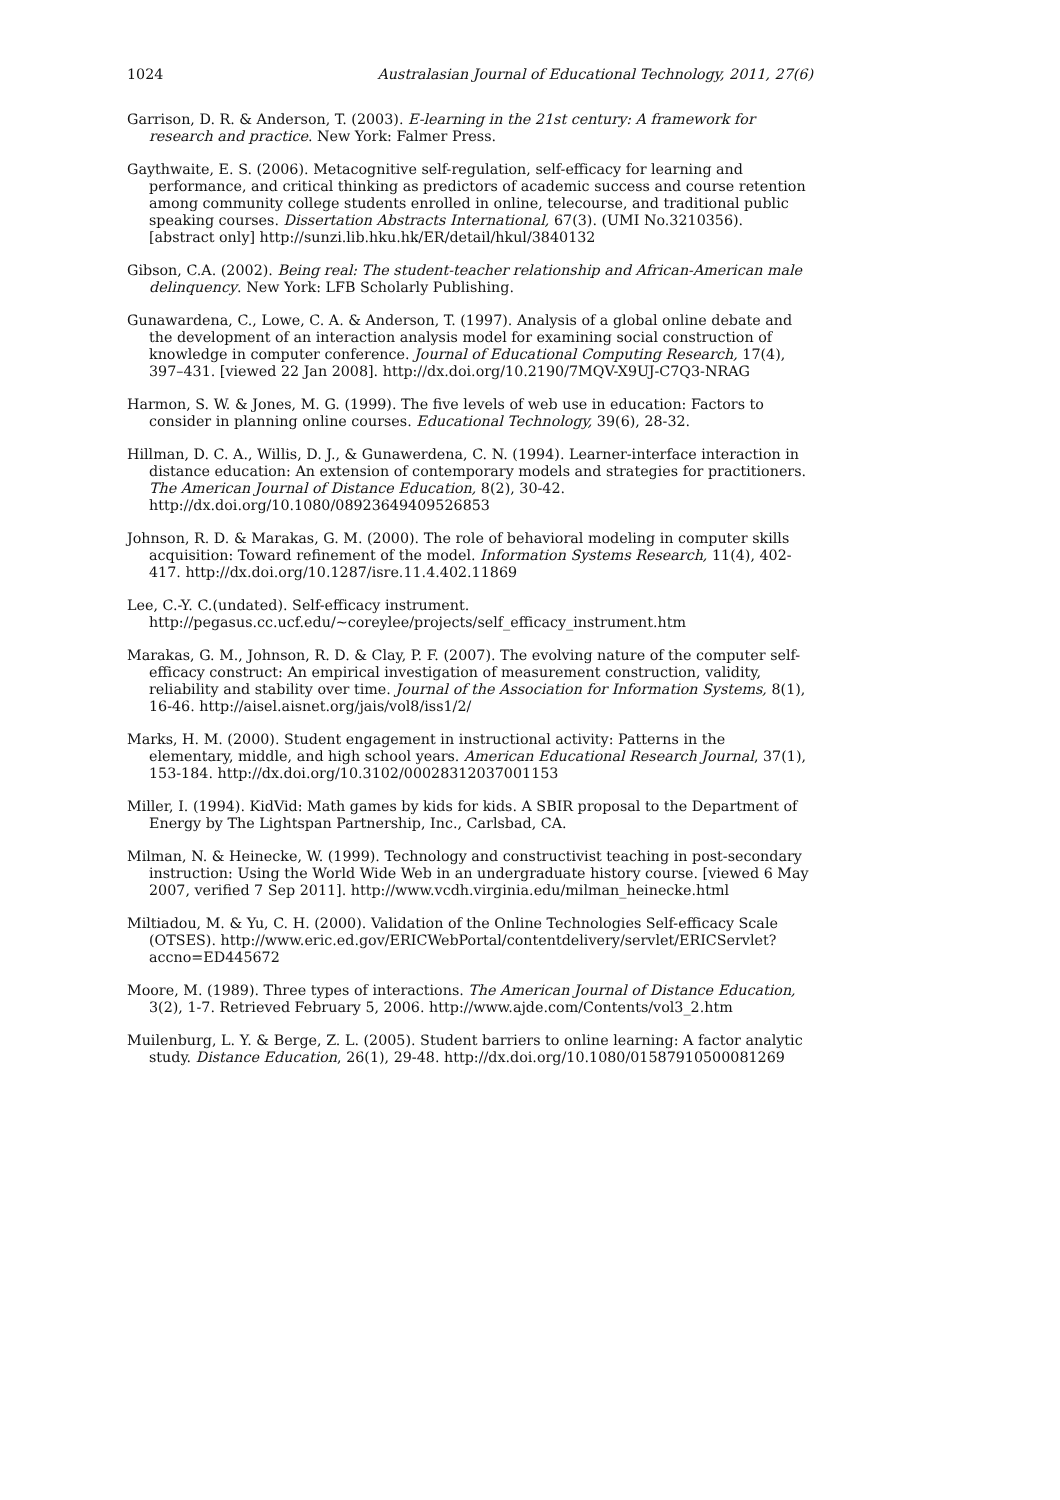1024 Australasian Journal of Educational Technology, 2011, 27(6)
Garrison, D. R. & Anderson, T. (2003). E-learning in the 21st century: A framework for research and practice. New York: Falmer Press.
Gaythwaite, E. S. (2006). Metacognitive self-regulation, self-efficacy for learning and performance, and critical thinking as predictors of academic success and course retention among community college students enrolled in online, telecourse, and traditional public speaking courses. Dissertation Abstracts International, 67(3). (UMI No.3210356). [abstract only] http://sunzi.lib.hku.hk/ER/detail/hkul/3840132
Gibson, C.A. (2002). Being real: The student-teacher relationship and African-American male delinquency. New York: LFB Scholarly Publishing.
Gunawardena, C., Lowe, C. A. & Anderson, T. (1997). Analysis of a global online debate and the development of an interaction analysis model for examining social construction of knowledge in computer conference. Journal of Educational Computing Research, 17(4), 397–431. [viewed 22 Jan 2008]. http://dx.doi.org/10.2190/7MQV-X9UJ-C7Q3-NRAG
Harmon, S. W. & Jones, M. G. (1999). The five levels of web use in education: Factors to consider in planning online courses. Educational Technology, 39(6), 28-32.
Hillman, D. C. A., Willis, D. J., & Gunawerdena, C. N. (1994). Learner-interface interaction in distance education: An extension of contemporary models and strategies for practitioners. The American Journal of Distance Education, 8(2), 30-42. http://dx.doi.org/10.1080/08923649409526853
Johnson, R. D. & Marakas, G. M. (2000). The role of behavioral modeling in computer skills acquisition: Toward refinement of the model. Information Systems Research, 11(4), 402-417. http://dx.doi.org/10.1287/isre.11.4.402.11869
Lee, C.-Y. C.(undated). Self-efficacy instrument. http://pegasus.cc.ucf.edu/~coreylee/projects/self_efficacy_instrument.htm
Marakas, G. M., Johnson, R. D. & Clay, P. F. (2007). The evolving nature of the computer self-efficacy construct: An empirical investigation of measurement construction, validity, reliability and stability over time. Journal of the Association for Information Systems, 8(1), 16-46. http://aisel.aisnet.org/jais/vol8/iss1/2/
Marks, H. M. (2000). Student engagement in instructional activity: Patterns in the elementary, middle, and high school years. American Educational Research Journal, 37(1), 153-184. http://dx.doi.org/10.3102/00028312037001153
Miller, I. (1994). KidVid: Math games by kids for kids. A SBIR proposal to the Department of Energy by The Lightspan Partnership, Inc., Carlsbad, CA.
Milman, N. & Heinecke, W. (1999). Technology and constructivist teaching in post-secondary instruction: Using the World Wide Web in an undergraduate history course. [viewed 6 May 2007, verified 7 Sep 2011]. http://www.vcdh.virginia.edu/milman_heinecke.html
Miltiadou, M. & Yu, C. H. (2000). Validation of the Online Technologies Self-efficacy Scale (OTSES). http://www.eric.ed.gov/ERICWebPortal/contentdelivery/servlet/ERICServlet?accno=ED445672
Moore, M. (1989). Three types of interactions. The American Journal of Distance Education, 3(2), 1-7. Retrieved February 5, 2006. http://www.ajde.com/Contents/vol3_2.htm
Muilenburg, L. Y. & Berge, Z. L. (2005). Student barriers to online learning: A factor analytic study. Distance Education, 26(1), 29-48. http://dx.doi.org/10.1080/01587910500081269